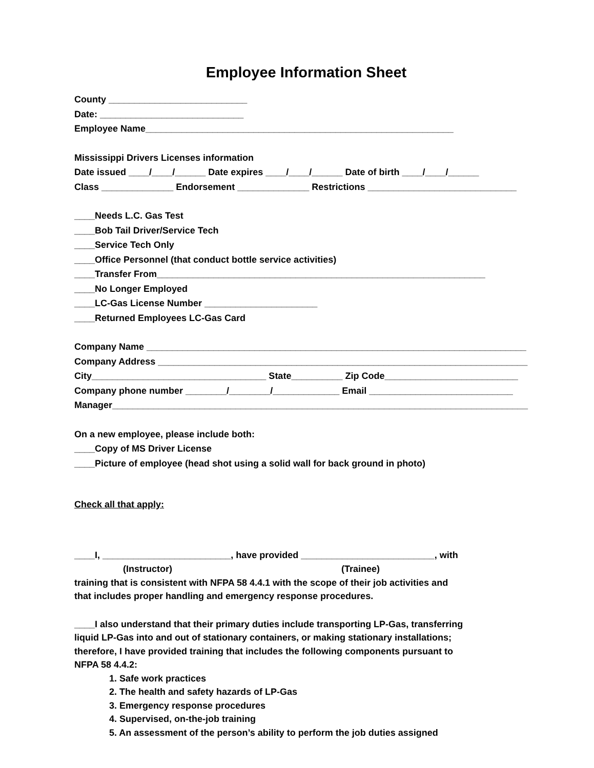Employee Information Sheet
County ___________________________
Date: ____________________________
Employee Name____________________________________________________________
Mississippi Drivers Licenses information
Date issued ____/____/______ Date expires ____/____/______ Date of birth ____/____/______
Class ______________ Endorsement ______________ Restrictions _____________________________
____Needs L.C. Gas Test
____Bob Tail Driver/Service Tech
____Service Tech Only
____Office Personnel (that conduct bottle service activities)
____Transfer From________________________________________________________________
____No Longer Employed
____LC-Gas License Number ______________________
____Returned Employees LC-Gas Card
Company Name __________________________________________________________________________
Company Address ________________________________________________________________________
City__________________________________ State__________ Zip Code__________________________
Company phone number ________/________/_____________ Email ____________________________
Manager_________________________________________________________________________________
On a new employee, please include both:
____Copy of MS Driver License
____Picture of employee (head shot using a solid wall for back ground in photo)
Check all that apply:
____I, _________________________, have provided __________________________, with
(Instructor) (Trainee)
training that is consistent with NFPA 58 4.4.1 with the scope of their job activities and
that includes proper handling and emergency response procedures.
____I also understand that their primary duties include transporting LP-Gas, transferring
liquid LP-Gas into and out of stationary containers, or making stationary installations;
therefore, I have provided training that includes the following components pursuant to
NFPA 58 4.4.2:
1. Safe work practices
2. The health and safety hazards of LP-Gas
3. Emergency response procedures
4. Supervised, on-the-job training
5. An assessment of the person’s ability to perform the job duties assigned